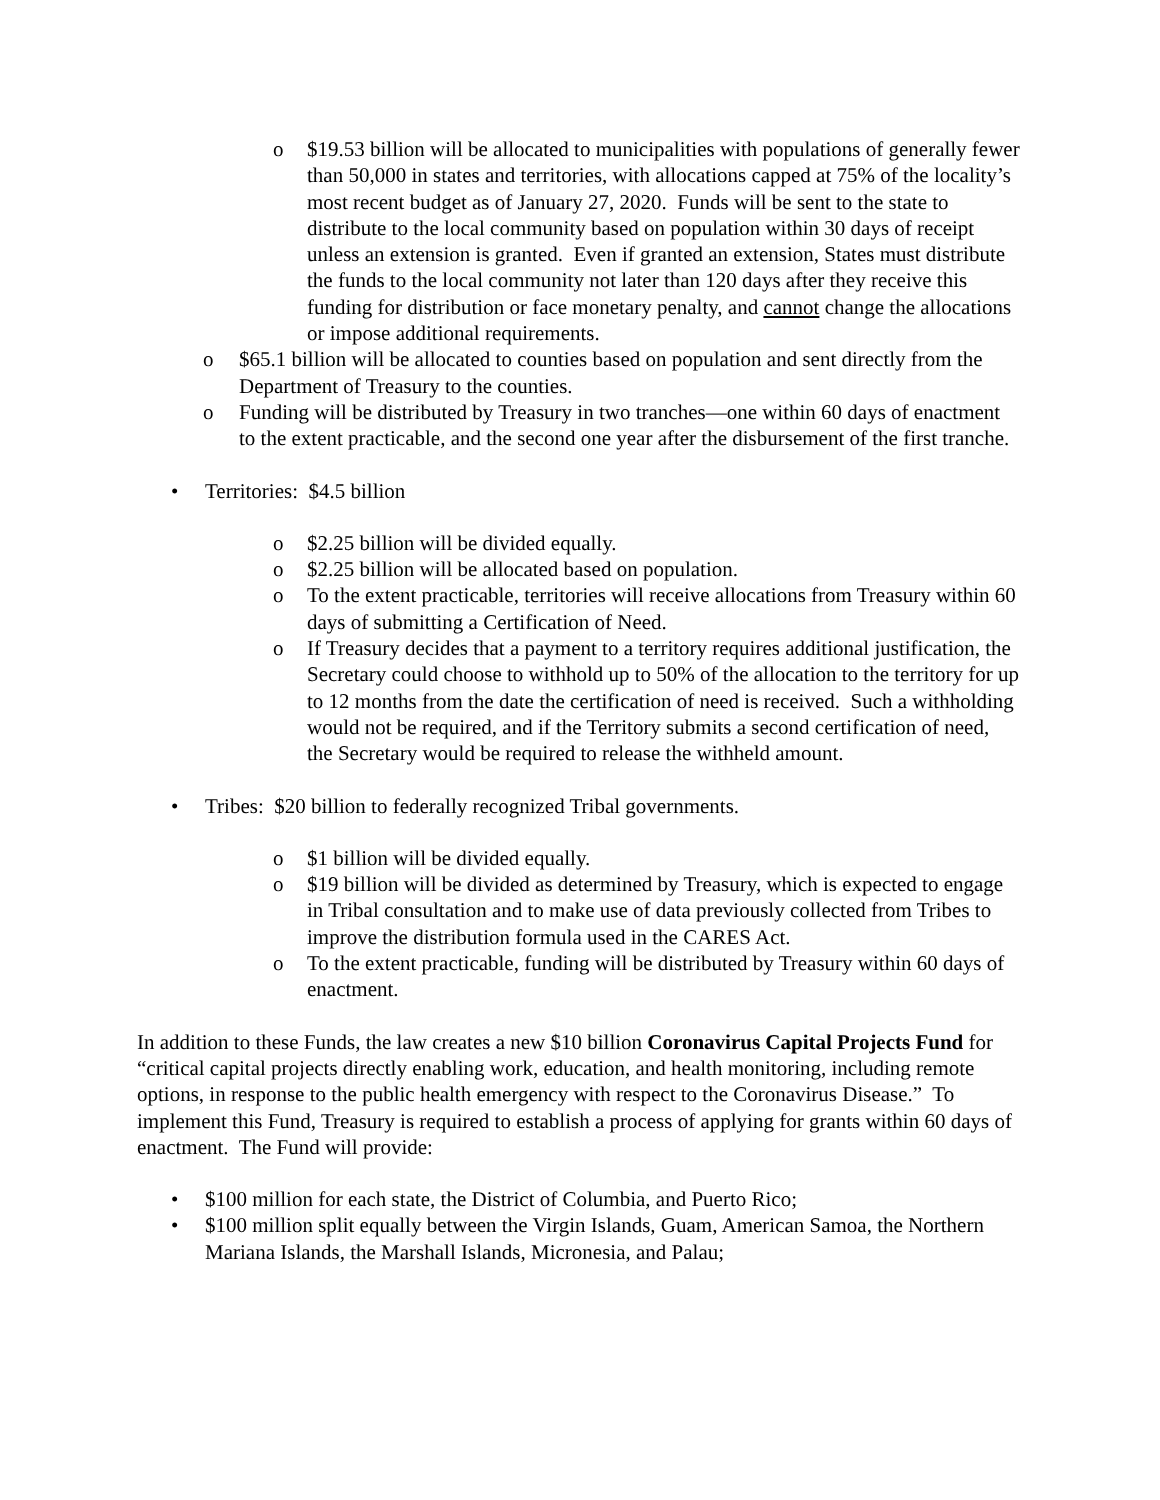o $19.53 billion will be allocated to municipalities with populations of generally fewer than 50,000 in states and territories, with allocations capped at 75% of the locality’s most recent budget as of January 27, 2020. Funds will be sent to the state to distribute to the local community based on population within 30 days of receipt unless an extension is granted. Even if granted an extension, States must distribute the funds to the local community not later than 120 days after they receive this funding for distribution or face monetary penalty, and cannot change the allocations or impose additional requirements.
o $65.1 billion will be allocated to counties based on population and sent directly from the Department of Treasury to the counties.
o Funding will be distributed by Treasury in two tranches—one within 60 days of enactment to the extent practicable, and the second one year after the disbursement of the first tranche.
• Territories: $4.5 billion
o $2.25 billion will be divided equally.
o $2.25 billion will be allocated based on population.
o To the extent practicable, territories will receive allocations from Treasury within 60 days of submitting a Certification of Need.
o If Treasury decides that a payment to a territory requires additional justification, the Secretary could choose to withhold up to 50% of the allocation to the territory for up to 12 months from the date the certification of need is received. Such a withholding would not be required, and if the Territory submits a second certification of need, the Secretary would be required to release the withheld amount.
• Tribes: $20 billion to federally recognized Tribal governments.
o $1 billion will be divided equally.
o $19 billion will be divided as determined by Treasury, which is expected to engage in Tribal consultation and to make use of data previously collected from Tribes to improve the distribution formula used in the CARES Act.
o To the extent practicable, funding will be distributed by Treasury within 60 days of enactment.
In addition to these Funds, the law creates a new $10 billion Coronavirus Capital Projects Fund for “critical capital projects directly enabling work, education, and health monitoring, including remote options, in response to the public health emergency with respect to the Coronavirus Disease.” To implement this Fund, Treasury is required to establish a process of applying for grants within 60 days of enactment. The Fund will provide:
• $100 million for each state, the District of Columbia, and Puerto Rico;
• $100 million split equally between the Virgin Islands, Guam, American Samoa, the Northern Mariana Islands, the Marshall Islands, Micronesia, and Palau;